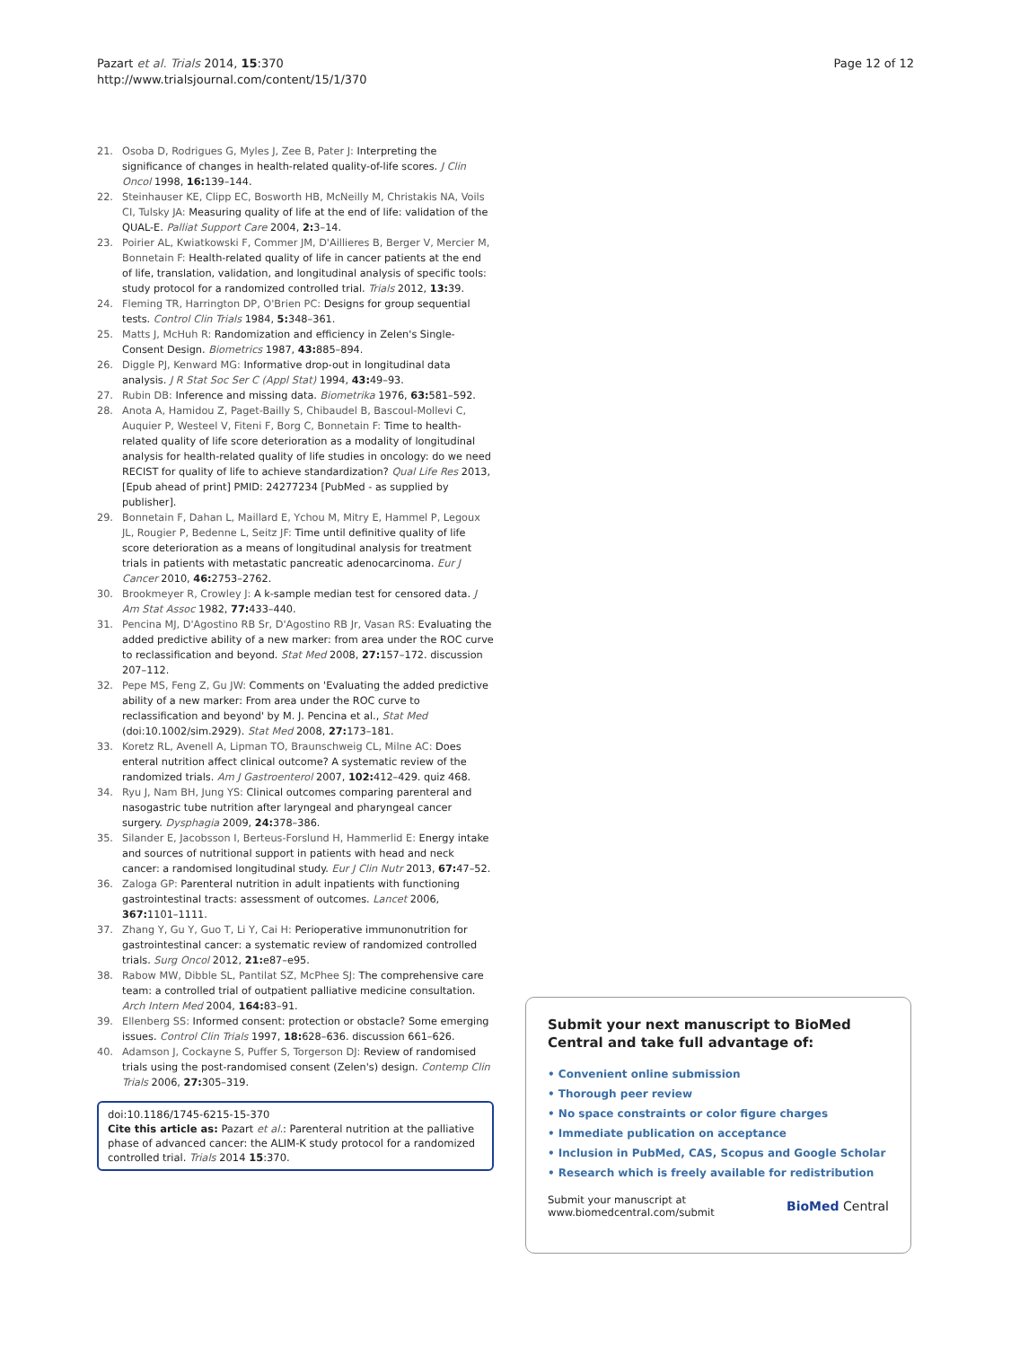Pazart et al. Trials 2014, 15:370
http://www.trialsjournal.com/content/15/1/370
Page 12 of 12
21. Osoba D, Rodrigues G, Myles J, Zee B, Pater J: Interpreting the significance of changes in health-related quality-of-life scores. J Clin Oncol 1998, 16: 139–144.
22. Steinhauser KE, Clipp EC, Bosworth HB, McNeilly M, Christakis NA, Voils CI, Tulsky JA: Measuring quality of life at the end of life: validation of the QUAL-E. Palliat Support Care 2004, 2: 3–14.
23. Poirier AL, Kwiatkowski F, Commer JM, D'Aillieres B, Berger V, Mercier M, Bonnetain F: Health-related quality of life in cancer patients at the end of life, translation, validation, and longitudinal analysis of specific tools: study protocol for a randomized controlled trial. Trials 2012, 13: 39.
24. Fleming TR, Harrington DP, O'Brien PC: Designs for group sequential tests. Control Clin Trials 1984, 5: 348–361.
25. Matts J, McHuh R: Randomization and efficiency in Zelen's Single-Consent Design. Biometrics 1987, 43: 885–894.
26. Diggle PJ, Kenward MG: Informative drop-out in longitudinal data analysis. J R Stat Soc Ser C (Appl Stat) 1994, 43: 49–93.
27. Rubin DB: Inference and missing data. Biometrika 1976, 63: 581–592.
28. Anota A, Hamidou Z, Paget-Bailly S, Chibaudel B, Bascoul-Mollevi C, Auquier P, Westeel V, Fiteni F, Borg C, Bonnetain F: Time to health-related quality of life score deterioration as a modality of longitudinal analysis for health-related quality of life studies in oncology: do we need RECIST for quality of life to achieve standardization? Qual Life Res 2013, [Epub ahead of print] PMID: 24277234 [PubMed - as supplied by publisher].
29. Bonnetain F, Dahan L, Maillard E, Ychou M, Mitry E, Hammel P, Legoux JL, Rougier P, Bedenne L, Seitz JF: Time until definitive quality of life score deterioration as a means of longitudinal analysis for treatment trials in patients with metastatic pancreatic adenocarcinoma. Eur J Cancer 2010, 46: 2753–2762.
30. Brookmeyer R, Crowley J: A k-sample median test for censored data. J Am Stat Assoc 1982, 77: 433–440.
31. Pencina MJ, D'Agostino RB Sr, D'Agostino RB Jr, Vasan RS: Evaluating the added predictive ability of a new marker: from area under the ROC curve to reclassification and beyond. Stat Med 2008, 27: 157–172. discussion 207–112.
32. Pepe MS, Feng Z, Gu JW: Comments on 'Evaluating the added predictive ability of a new marker: From area under the ROC curve to reclassification and beyond' by M. J. Pencina et al., Stat Med (doi:10.1002/sim.2929). Stat Med 2008, 27: 173–181.
33. Koretz RL, Avenell A, Lipman TO, Braunschweig CL, Milne AC: Does enteral nutrition affect clinical outcome? A systematic review of the randomized trials. Am J Gastroenterol 2007, 102: 412–429. quiz 468.
34. Ryu J, Nam BH, Jung YS: Clinical outcomes comparing parenteral and nasogastric tube nutrition after laryngeal and pharyngeal cancer surgery. Dysphagia 2009, 24: 378–386.
35. Silander E, Jacobsson I, Berteus-Forslund H, Hammerlid E: Energy intake and sources of nutritional support in patients with head and neck cancer: a randomised longitudinal study. Eur J Clin Nutr 2013, 67: 47–52.
36. Zaloga GP: Parenteral nutrition in adult inpatients with functioning gastrointestinal tracts: assessment of outcomes. Lancet 2006, 367: 1101–1111.
37. Zhang Y, Gu Y, Guo T, Li Y, Cai H: Perioperative immunonutrition for gastrointestinal cancer: a systematic review of randomized controlled trials. Surg Oncol 2012, 21: e87–e95.
38. Rabow MW, Dibble SL, Pantilat SZ, McPhee SJ: The comprehensive care team: a controlled trial of outpatient palliative medicine consultation. Arch Intern Med 2004, 164: 83–91.
39. Ellenberg SS: Informed consent: protection or obstacle? Some emerging issues. Control Clin Trials 1997, 18: 628–636. discussion 661–626.
40. Adamson J, Cockayne S, Puffer S, Torgerson DJ: Review of randomised trials using the post-randomised consent (Zelen's) design. Contemp Clin Trials 2006, 27: 305–319.
doi:10.1186/1745-6215-15-370
Cite this article as: Pazart et al.: Parenteral nutrition at the palliative phase of advanced cancer: the ALIM-K study protocol for a randomized controlled trial. Trials 2014 15:370.
Submit your next manuscript to BioMed Central and take full advantage of:
• Convenient online submission
• Thorough peer review
• No space constraints or color figure charges
• Immediate publication on acceptance
• Inclusion in PubMed, CAS, Scopus and Google Scholar
• Research which is freely available for redistribution
Submit your manuscript at
www.biomedcentral.com/submit
BioMed Central